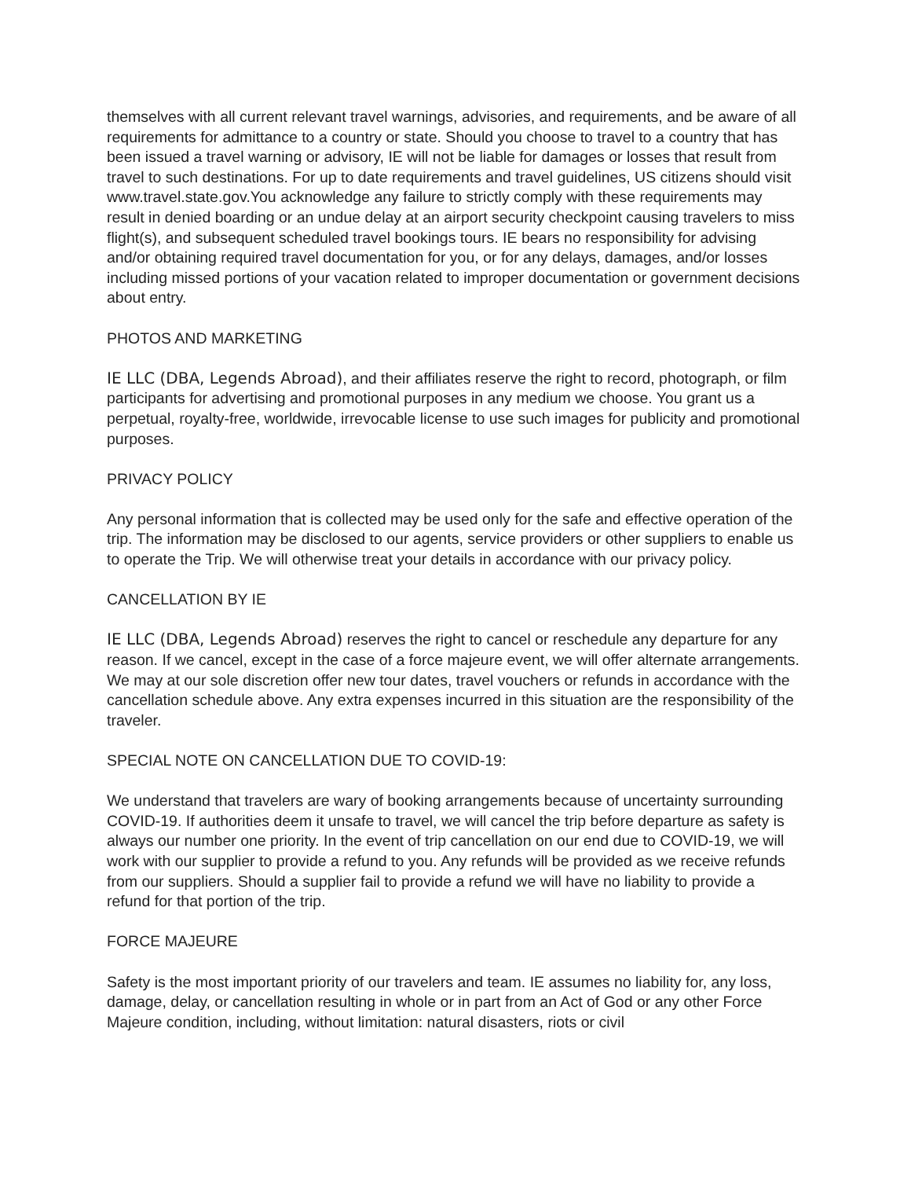themselves with all current relevant travel warnings, advisories, and requirements, and be aware of all requirements for admittance to a country or state. Should you choose to travel to a country that has been issued a travel warning or advisory, IE will not be liable for damages or losses that result from travel to such destinations. For up to date requirements and travel guidelines, US citizens should visit www.travel.state.gov.You acknowledge any failure to strictly comply with these requirements may result in denied boarding or an undue delay at an airport security checkpoint causing travelers to miss flight(s), and subsequent scheduled travel bookings tours. IE bears no responsibility for advising and/or obtaining required travel documentation for you, or for any delays, damages, and/or losses including missed portions of your vacation related to improper documentation or government decisions about entry.
PHOTOS AND MARKETING
IE LLC (DBA, Legends Abroad), and their affiliates reserve the right to record, photograph, or film participants for advertising and promotional purposes in any medium we choose. You grant us a perpetual, royalty-free, worldwide, irrevocable license to use such images for publicity and promotional purposes.
PRIVACY POLICY
Any personal information that is collected may be used only for the safe and effective operation of the trip. The information may be disclosed to our agents, service providers or other suppliers to enable us to operate the Trip. We will otherwise treat your details in accordance with our privacy policy.
CANCELLATION BY IE
IE LLC (DBA, Legends Abroad) reserves the right to cancel or reschedule any departure for any reason. If we cancel, except in the case of a force majeure event, we will offer alternate arrangements. We may at our sole discretion offer new tour dates, travel vouchers or refunds in accordance with the cancellation schedule above. Any extra expenses incurred in this situation are the responsibility of the traveler.
SPECIAL NOTE ON CANCELLATION DUE TO COVID-19:
We understand that travelers are wary of booking arrangements because of uncertainty surrounding COVID-19. If authorities deem it unsafe to travel, we will cancel the trip before departure as safety is always our number one priority. In the event of trip cancellation on our end due to COVID-19, we will work with our supplier to provide a refund to you. Any refunds will be provided as we receive refunds from our suppliers. Should a supplier fail to provide a refund we will have no liability to provide a refund for that portion of the trip.
FORCE MAJEURE
Safety is the most important priority of our travelers and team. IE assumes no liability for, any loss, damage, delay, or cancellation resulting in whole or in part from an Act of God or any other Force Majeure condition, including, without limitation: natural disasters, riots or civil